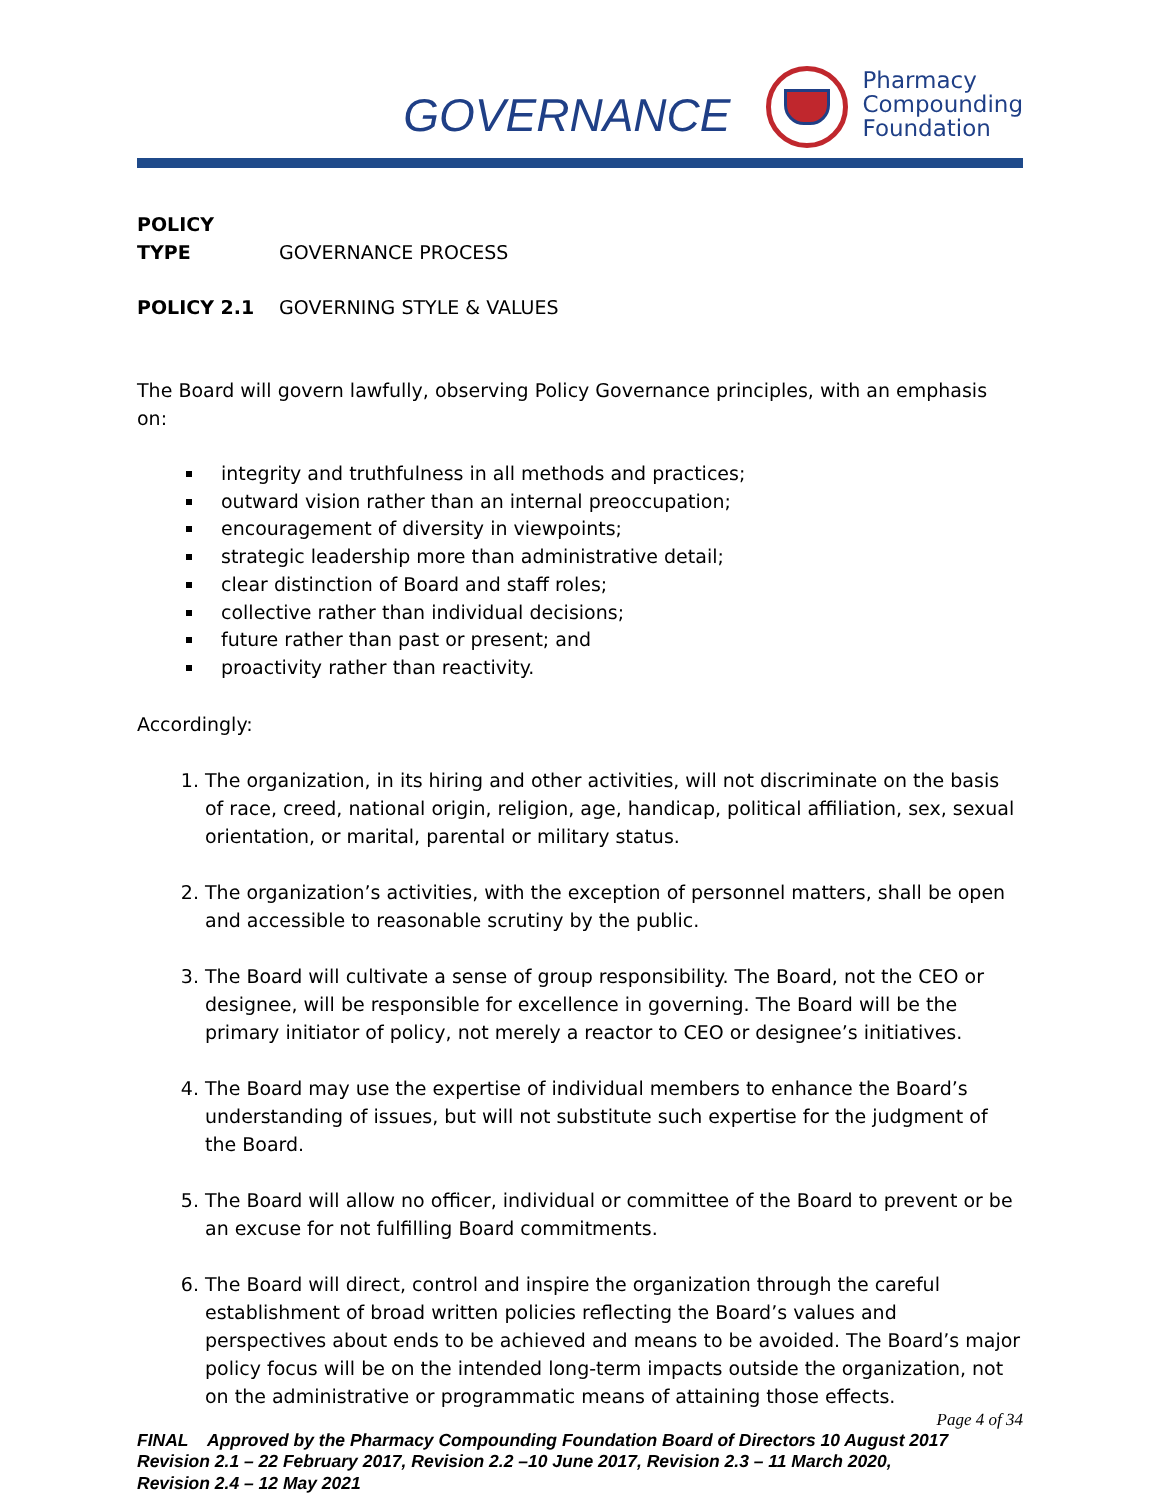GOVERNANCE
Pharmacy
Compounding
Foundation
POLICY TYPE GOVERNANCE PROCESS
POLICY 2.1 GOVERNING STYLE & VALUES
The Board will govern lawfully, observing Policy Governance principles, with an emphasis on:
integrity and truthfulness in all methods and practices;
outward vision rather than an internal preoccupation;
encouragement of diversity in viewpoints;
strategic leadership more than administrative detail;
clear distinction of Board and staff roles;
collective rather than individual decisions;
future rather than past or present; and
proactivity rather than reactivity.
Accordingly:
1. The organization, in its hiring and other activities, will not discriminate on the basis of race, creed, national origin, religion, age, handicap, political affiliation, sex, sexual orientation, or marital, parental or military status.
2. The organization’s activities, with the exception of personnel matters, shall be open and accessible to reasonable scrutiny by the public.
3. The Board will cultivate a sense of group responsibility. The Board, not the CEO or designee, will be responsible for excellence in governing. The Board will be the primary initiator of policy, not merely a reactor to CEO or designee’s initiatives.
4. The Board may use the expertise of individual members to enhance the Board’s understanding of issues, but will not substitute such expertise for the judgment of the Board.
5. The Board will allow no officer, individual or committee of the Board to prevent or be an excuse for not fulfilling Board commitments.
6. The Board will direct, control and inspire the organization through the careful establishment of broad written policies reflecting the Board’s values and perspectives about ends to be achieved and means to be avoided. The Board’s major policy focus will be on the intended long-term impacts outside the organization, not on the administrative or programmatic means of attaining those effects.
Page 4 of 34
FINAL Approved by the Pharmacy Compounding Foundation Board of Directors 10 August 2017
Revision 2.1 – 22 February 2017, Revision 2.2 –10 June 2017, Revision 2.3 – 11 March 2020,
Revision 2.4 – 12 May 2021